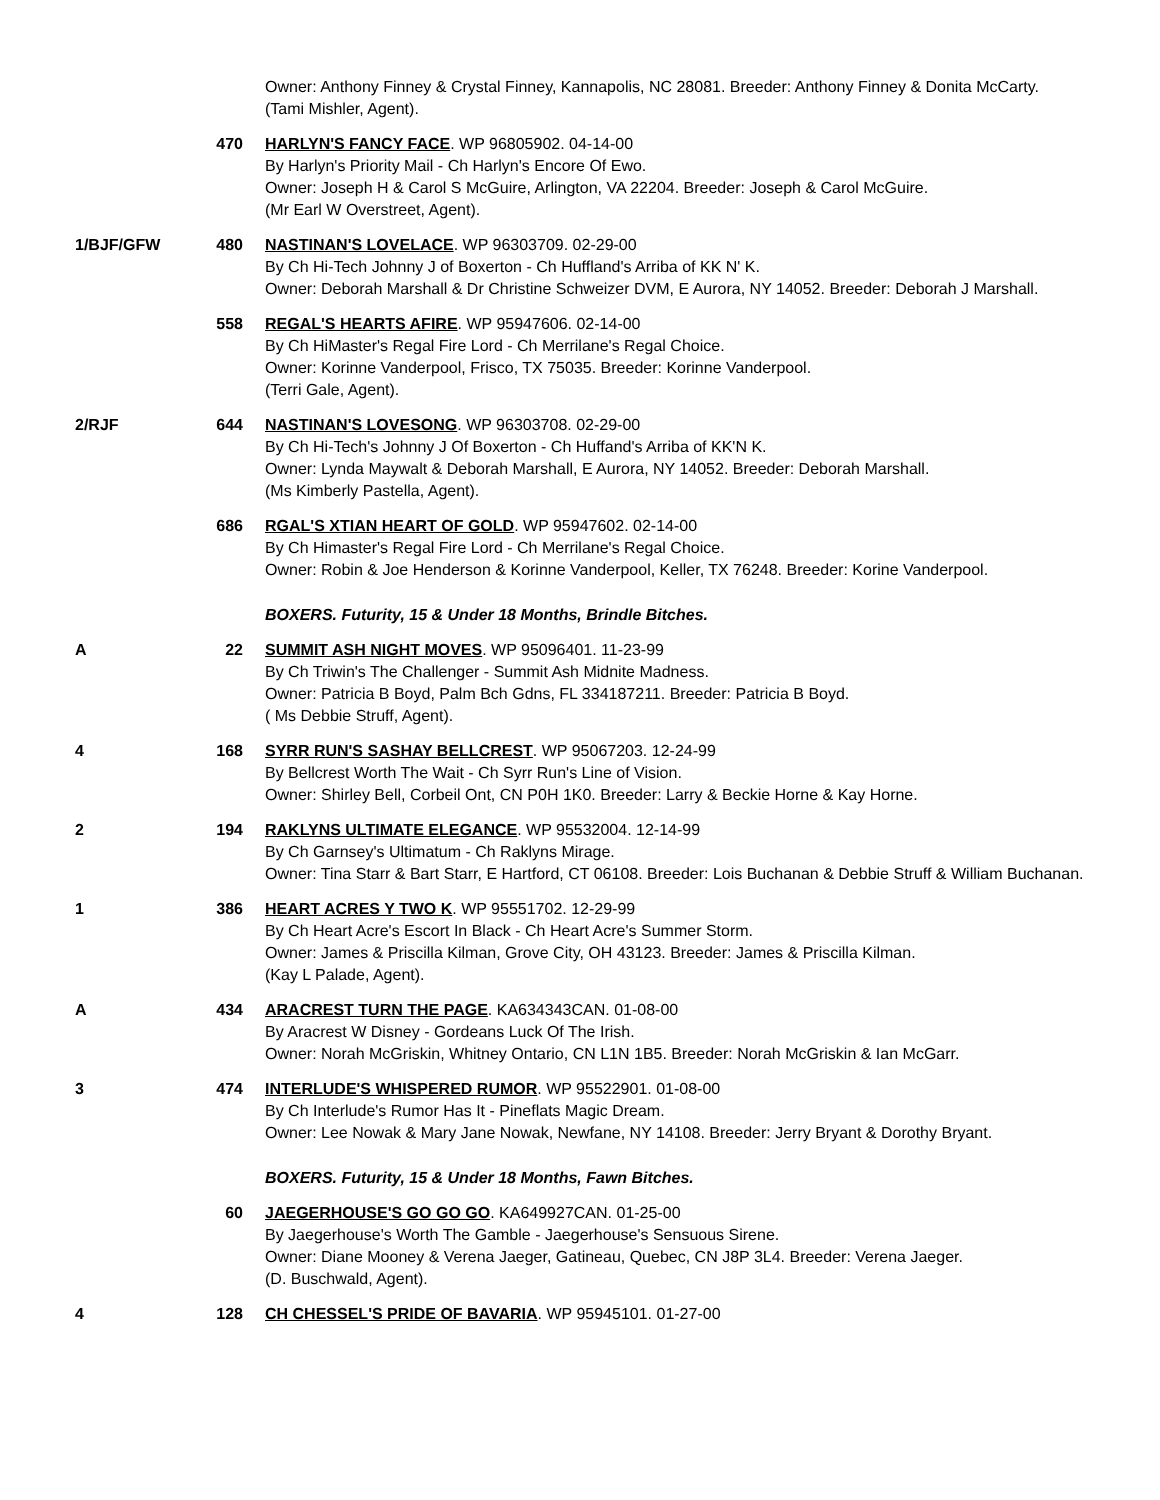| | | Owner: Anthony Finney & Crystal Finney, Kannapolis, NC 28081. Breeder: Anthony Finney & Donita McCarty. (Tami Mishler, Agent). |
| | 470 | HARLYN'S FANCY FACE . WP 96805902. 04-14-00 By Harlyn's Priority Mail - Ch Harlyn's Encore Of Ewo. Owner: Joseph H & Carol S McGuire, Arlington, VA 22204. Breeder: Joseph & Carol McGuire. (Mr Earl W Overstreet, Agent). |
| 1/BJF/GFW | 480 | NASTINAN'S LOVELACE . WP 96303709. 02-29-00 By Ch Hi-Tech Johnny J of Boxerton - Ch Huffland's Arriba of KK N' K. Owner: Deborah Marshall & Dr Christine Schweizer DVM, E Aurora, NY 14052. Breeder: Deborah J Marshall. |
| | 558 | REGAL'S HEARTS AFIRE . WP 95947606. 02-14-00 By Ch HiMaster's Regal Fire Lord - Ch Merrilane's Regal Choice. Owner: Korinne Vanderpool, Frisco, TX 75035. Breeder: Korinne Vanderpool. (Terri Gale, Agent). |
| 2/RJF | 644 | NASTINAN'S LOVESONG . WP 96303708. 02-29-00 By Ch Hi-Tech's Johnny J Of Boxerton - Ch Huffand's Arriba of KK'N K. Owner: Lynda Maywalt & Deborah Marshall, E Aurora, NY 14052. Breeder: Deborah Marshall. (Ms Kimberly Pastella, Agent). |
| | 686 | RGAL'S XTIAN HEART OF GOLD . WP 95947602. 02-14-00 By Ch Himaster's Regal Fire Lord - Ch Merrilane's Regal Choice. Owner: Robin & Joe Henderson & Korinne Vanderpool, Keller, TX 76248. Breeder: Korine Vanderpool. |
| | | BOXERS. Futurity, 15 & Under 18 Months, Brindle Bitches. |
| A | 22 | SUMMIT ASH NIGHT MOVES . WP 95096401. 11-23-99 By Ch Triwin's The Challenger - Summit Ash Midnite Madness. Owner: Patricia B Boyd, Palm Bch Gdns, FL 334187211. Breeder: Patricia B Boyd. ( Ms Debbie Struff, Agent). |
| 4 | 168 | SYRR RUN'S SASHAY BELLCREST . WP 95067203. 12-24-99 By Bellcrest Worth The Wait - Ch Syrr Run's Line of Vision. Owner: Shirley Bell, Corbeil Ont, CN P0H 1K0. Breeder: Larry & Beckie Horne & Kay Horne. |
| 2 | 194 | RAKLYNS ULTIMATE ELEGANCE . WP 95532004. 12-14-99 By Ch Garnsey's Ultimatum - Ch Raklyns Mirage. Owner: Tina Starr & Bart Starr, E Hartford, CT 06108. Breeder: Lois Buchanan & Debbie Struff & William Buchanan. |
| 1 | 386 | HEART ACRES Y TWO K . WP 95551702. 12-29-99 By Ch Heart Acre's Escort In Black - Ch Heart Acre's Summer Storm. Owner: James & Priscilla Kilman, Grove City, OH 43123. Breeder: James & Priscilla Kilman. (Kay L Palade, Agent). |
| A | 434 | ARACREST TURN THE PAGE . KA634343CAN. 01-08-00 By Aracrest W Disney - Gordeans Luck Of The Irish. Owner: Norah McGriskin, Whitney Ontario, CN L1N 1B5. Breeder: Norah McGriskin & Ian McGarr. |
| 3 | 474 | INTERLUDE'S WHISPERED RUMOR . WP 95522901. 01-08-00 By Ch Interlude's Rumor Has It - Pineflats Magic Dream. Owner: Lee Nowak & Mary Jane Nowak, Newfane, NY 14108. Breeder: Jerry Bryant & Dorothy Bryant. |
| | | BOXERS. Futurity, 15 & Under 18 Months, Fawn Bitches. |
| | 60 | JAEGERHOUSE'S GO GO GO . KA649927CAN. 01-25-00 By Jaegerhouse's Worth The Gamble - Jaegerhouse's Sensuous Sirene. Owner: Diane Mooney & Verena Jaeger, Gatineau, Quebec, CN J8P 3L4. Breeder: Verena Jaeger. (D. Buschwald, Agent). |
| 4 | 128 | CH CHESSEL'S PRIDE OF BAVARIA . WP 95945101. 01-27-00 |